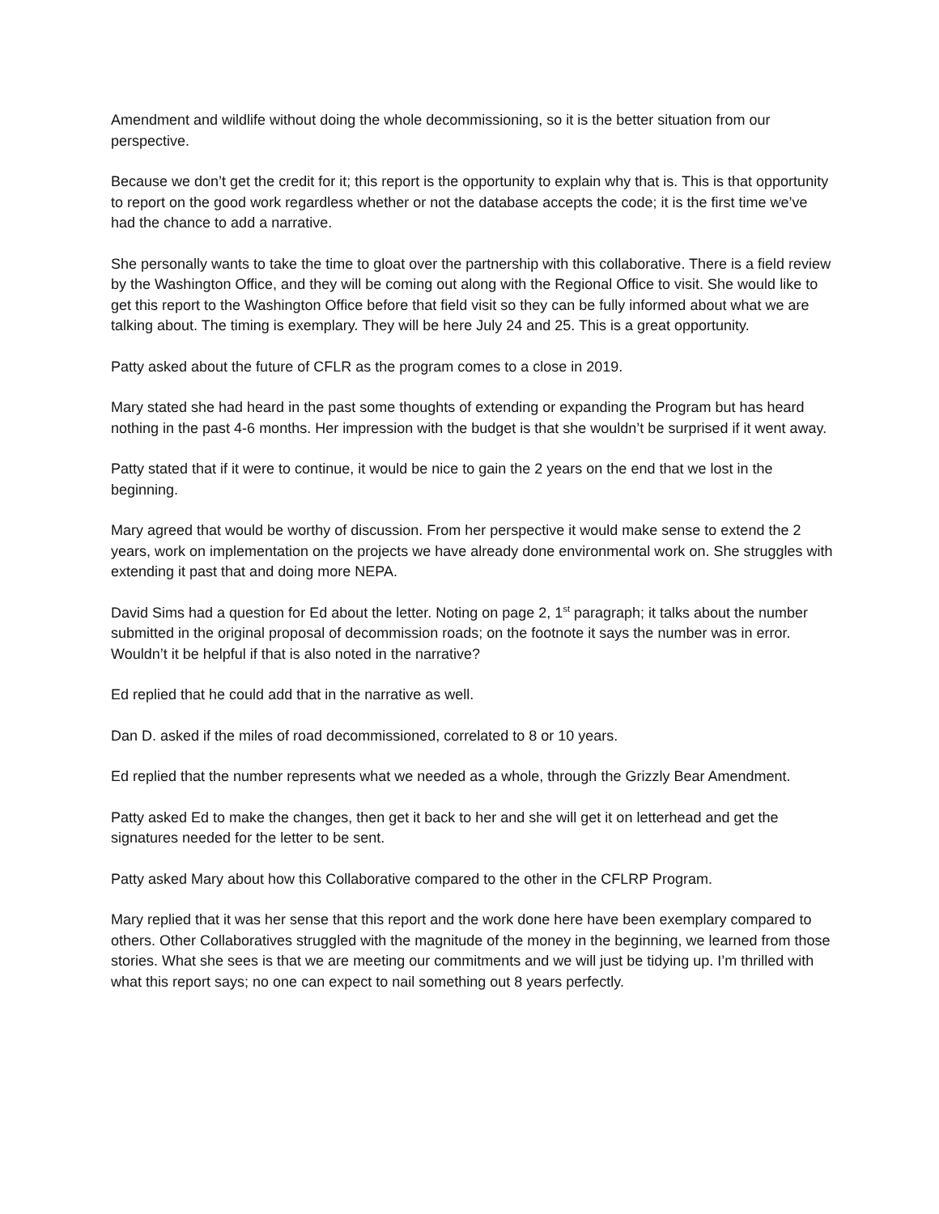Amendment and wildlife without doing the whole decommissioning, so it is the better situation from our perspective.
Because we don’t get the credit for it; this report is the opportunity to explain why that is. This is that opportunity to report on the good work regardless whether or not the database accepts the code; it is the first time we’ve had the chance to add a narrative.
She personally wants to take the time to gloat over the partnership with this collaborative. There is a field review by the Washington Office, and they will be coming out along with the Regional Office to visit. She would like to get this report to the Washington Office before that field visit so they can be fully informed about what we are talking about. The timing is exemplary. They will be here July 24 and 25. This is a great opportunity.
Patty asked about the future of CFLR as the program comes to a close in 2019.
Mary stated she had heard in the past some thoughts of extending or expanding the Program but has heard nothing in the past 4-6 months. Her impression with the budget is that she wouldn’t be surprised if it went away.
Patty stated that if it were to continue, it would be nice to gain the 2 years on the end that we lost in the beginning.
Mary agreed that would be worthy of discussion. From her perspective it would make sense to extend the 2 years, work on implementation on the projects we have already done environmental work on. She struggles with extending it past that and doing more NEPA.
David Sims had a question for Ed about the letter. Noting on page 2, 1<sup>st</sup> paragraph; it talks about the number submitted in the original proposal of decommission roads; on the footnote it says the number was in error. Wouldn’t it be helpful if that is also noted in the narrative?
Ed replied that he could add that in the narrative as well.
Dan D. asked if the miles of road decommissioned, correlated to 8 or 10 years.
Ed replied that the number represents what we needed as a whole, through the Grizzly Bear Amendment.
Patty asked Ed to make the changes, then get it back to her and she will get it on letterhead and get the signatures needed for the letter to be sent.
Patty asked Mary about how this Collaborative compared to the other in the CFLRP Program.
Mary replied that it was her sense that this report and the work done here have been exemplary compared to others. Other Collaboratives struggled with the magnitude of the money in the beginning, we learned from those stories. What she sees is that we are meeting our commitments and we will just be tidying up. I’m thrilled with what this report says; no one can expect to nail something out 8 years perfectly.